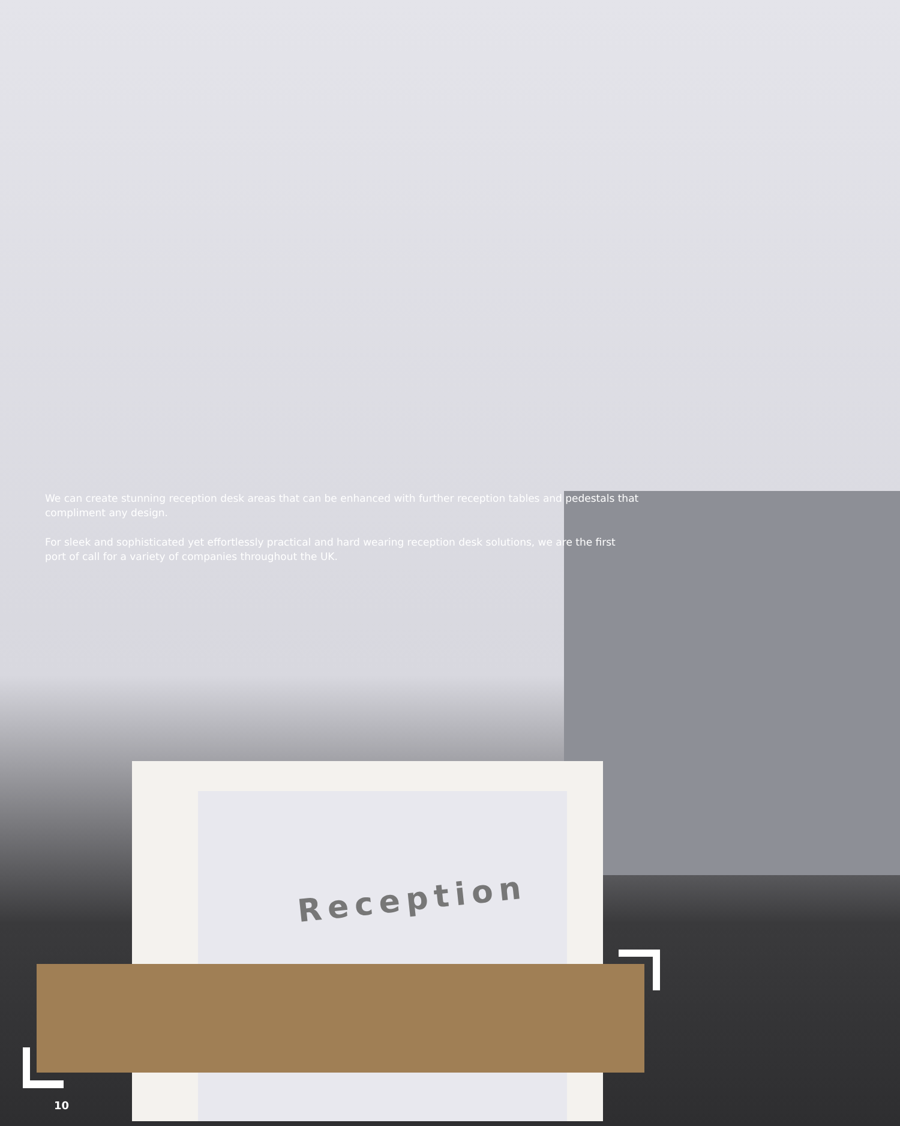Reception
We can create stunning reception desk areas that can be enhanced with further reception tables and pedestals that compliment any design.
For sleek and sophisticated yet effortlessly practical and hard wearing reception desk solutions, we are the first port of call for a variety of companies throughout the UK.
10